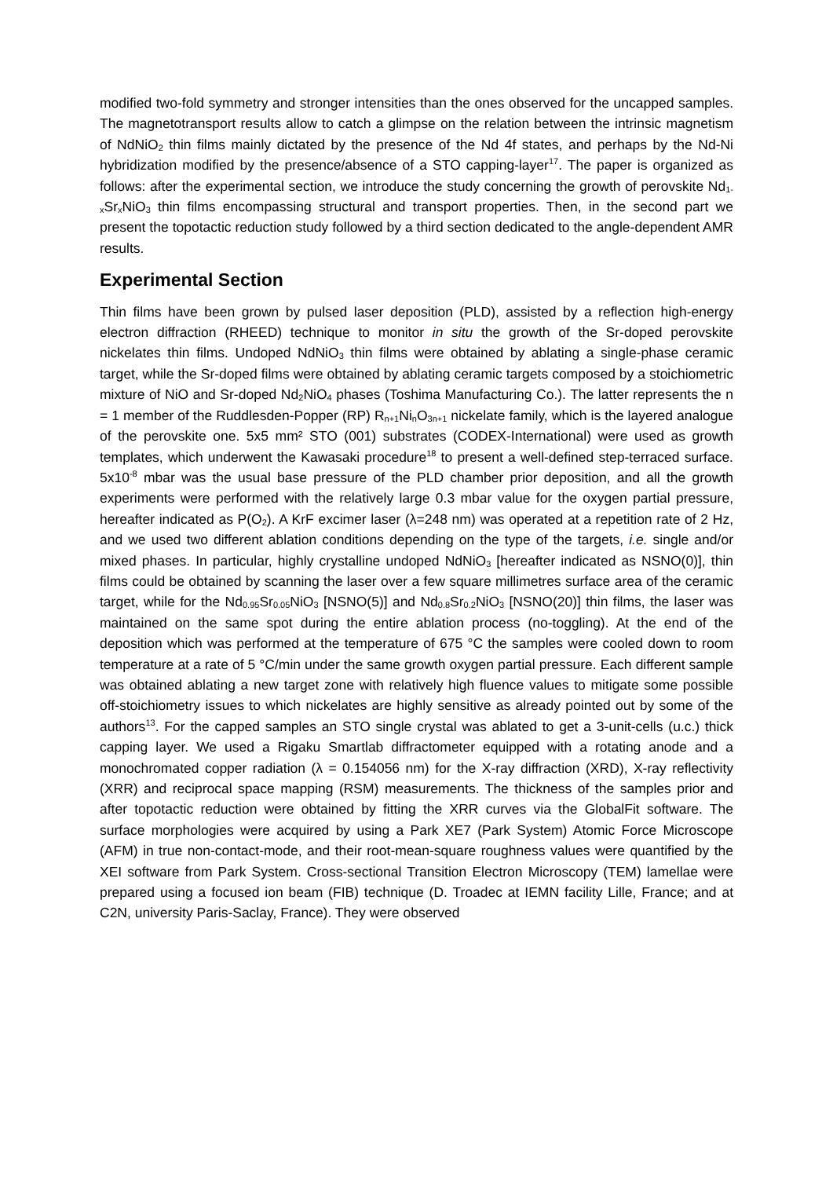modified two-fold symmetry and stronger intensities than the ones observed for the uncapped samples. The magnetotransport results allow to catch a glimpse on the relation between the intrinsic magnetism of NdNiO<sub>2</sub> thin films mainly dictated by the presence of the Nd 4f states, and perhaps by the Nd-Ni hybridization modified by the presence/absence of a STO capping-layer<sup>17</sup>. The paper is organized as follows: after the experimental section, we introduce the study concerning the growth of perovskite Nd<sub>1-x</sub>Sr<sub>x</sub>NiO<sub>3</sub> thin films encompassing structural and transport properties. Then, in the second part we present the topotactic reduction study followed by a third section dedicated to the angle-dependent AMR results.
Experimental Section
Thin films have been grown by pulsed laser deposition (PLD), assisted by a reflection high-energy electron diffraction (RHEED) technique to monitor in situ the growth of the Sr-doped perovskite nickelates thin films. Undoped NdNiO<sub>3</sub> thin films were obtained by ablating a single-phase ceramic target, while the Sr-doped films were obtained by ablating ceramic targets composed by a stoichiometric mixture of NiO and Sr-doped Nd<sub>2</sub>NiO<sub>4</sub> phases (Toshima Manufacturing Co.). The latter represents the n = 1 member of the Ruddlesden-Popper (RP) R<sub>n+1</sub>Ni<sub>n</sub>O<sub>3n+1</sub> nickelate family, which is the layered analogue of the perovskite one. 5x5 mm² STO (001) substrates (CODEX-International) were used as growth templates, which underwent the Kawasaki procedure<sup>18</sup> to present a well-defined step-terraced surface. 5x10<sup>-8</sup> mbar was the usual base pressure of the PLD chamber prior deposition, and all the growth experiments were performed with the relatively large 0.3 mbar value for the oxygen partial pressure, hereafter indicated as P(O<sub>2</sub>). A KrF excimer laser (λ=248 nm) was operated at a repetition rate of 2 Hz, and we used two different ablation conditions depending on the type of the targets, i.e. single and/or mixed phases. In particular, highly crystalline undoped NdNiO<sub>3</sub> [hereafter indicated as NSNO(0)], thin films could be obtained by scanning the laser over a few square millimetres surface area of the ceramic target, while for the Nd<sub>0.95</sub>Sr<sub>0.05</sub>NiO<sub>3</sub> [NSNO(5)] and Nd<sub>0.8</sub>Sr<sub>0.2</sub>NiO<sub>3</sub> [NSNO(20)] thin films, the laser was maintained on the same spot during the entire ablation process (no-toggling). At the end of the deposition which was performed at the temperature of 675 °C the samples were cooled down to room temperature at a rate of 5 °C/min under the same growth oxygen partial pressure. Each different sample was obtained ablating a new target zone with relatively high fluence values to mitigate some possible off-stoichiometry issues to which nickelates are highly sensitive as already pointed out by some of the authors<sup>13</sup>. For the capped samples an STO single crystal was ablated to get a 3-unit-cells (u.c.) thick capping layer. We used a Rigaku Smartlab diffractometer equipped with a rotating anode and a monochromated copper radiation (λ = 0.154056 nm) for the X-ray diffraction (XRD), X-ray reflectivity (XRR) and reciprocal space mapping (RSM) measurements. The thickness of the samples prior and after topotactic reduction were obtained by fitting the XRR curves via the GlobalFit software. The surface morphologies were acquired by using a Park XE7 (Park System) Atomic Force Microscope (AFM) in true non-contact-mode, and their root-mean-square roughness values were quantified by the XEI software from Park System. Cross-sectional Transition Electron Microscopy (TEM) lamellae were prepared using a focused ion beam (FIB) technique (D. Troadec at IEMN facility Lille, France; and at C2N, university Paris-Saclay, France). They were observed